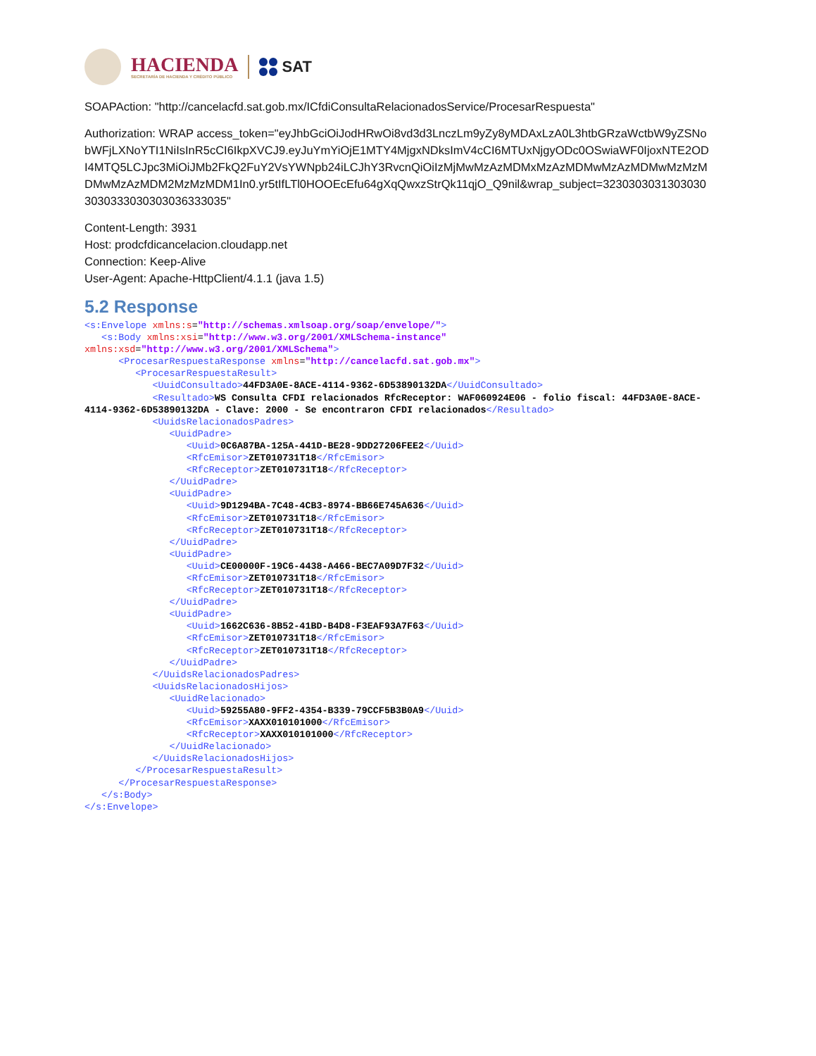HACIENDA
SECRETARÍA DE HACIENDA Y CRÉDITO PÚBLICO
SAT
SOAPAction: "http://cancelacfd.sat.gob.mx/ICfdiConsultaRelacionadosService/ProcesarRespuesta"
Authorization: WRAP access_token="eyJhbGciOiJodHRwOi8vd3d3LnczLm9yZy8yMDAxLzA0L3htbGRzaWctbW9yZSNobWFjLXNoYTI1NiIsInR5cCI6IkpXVCJ9.eyJuYmYiOjE1MTY4MjgxNDksImV4cCI6MTUxNjgyODc0OSwiaWF0IjoxNTE2ODI4MTQ5LCJpc3MiOiJMb2FkQ2FuY2VsYWNpb24iLCJhY3RvcnQiOiIzMjMwMzAzMDMxMzAzMDMwMzAzMDMwMzMzMDMwMzAzMDM2MzMzMDM1In0.yr5tIfLTl0HOOEcEfu64gXqQwxzStrQk11qjO_Q9nil&wrap_subject=32303030313030303030333030303036333035"
Content-Length: 3931
Host: prodcfdicancelacion.cloudapp.net
Connection: Keep-Alive
User-Agent: Apache-HttpClient/4.1.1 (java 1.5)
5.2 Response
<s:Envelope xmlns:s="http://schemas.xmlsoap.org/soap/envelope/">
   <s:Body xmlns:xsi="http://www.w3.org/2001/XMLSchema-instance"
xmlns:xsd="http://www.w3.org/2001/XMLSchema">
      <ProcesarRespuestaResponse xmlns="http://cancelacfd.sat.gob.mx">
         <ProcesarRespuestaResult>
            <UuidConsultado>44FD3A0E-8ACE-4114-9362-6D53890132DA</UuidConsultado>
            <Resultado>WS Consulta CFDI relacionados RfcReceptor: WAF060924E06 - folio fiscal: 44FD3A0E-8ACE-4114-9362-6D53890132DA - Clave: 2000 - Se encontraron CFDI relacionados</Resultado>
            <UuidsRelacionadosPadres>
               <UuidPadre>
                  <Uuid>0C6A87BA-125A-441D-BE28-9DD27206FEE2</Uuid>
                  <RfcEmisor>ZET010731T18</RfcEmisor>
                  <RfcReceptor>ZET010731T18</RfcReceptor>
               </UuidPadre>
               <UuidPadre>
                  <Uuid>9D1294BA-7C48-4CB3-8974-BB66E745A636</Uuid>
                  <RfcEmisor>ZET010731T18</RfcEmisor>
                  <RfcReceptor>ZET010731T18</RfcReceptor>
               </UuidPadre>
               <UuidPadre>
                  <Uuid>CE00000F-19C6-4438-A466-BEC7A09D7F32</Uuid>
                  <RfcEmisor>ZET010731T18</RfcEmisor>
                  <RfcReceptor>ZET010731T18</RfcReceptor>
               </UuidPadre>
               <UuidPadre>
                  <Uuid>1662C636-8B52-41BD-B4D8-F3EAF93A7F63</Uuid>
                  <RfcEmisor>ZET010731T18</RfcEmisor>
                  <RfcReceptor>ZET010731T18</RfcReceptor>
               </UuidPadre>
            </UuidsRelacionadosPadres>
            <UuidsRelacionadosHijos>
               <UuidRelacionado>
                  <Uuid>59255A80-9FF2-4354-B339-79CCF5B3B0A9</Uuid>
                  <RfcEmisor>XAXX010101000</RfcEmisor>
                  <RfcReceptor>XAXX010101000</RfcReceptor>
               </UuidRelacionado>
            </UuidsRelacionadosHijos>
         </ProcesarRespuestaResult>
      </ProcesarRespuestaResponse>
   </s:Body>
</s:Envelope>